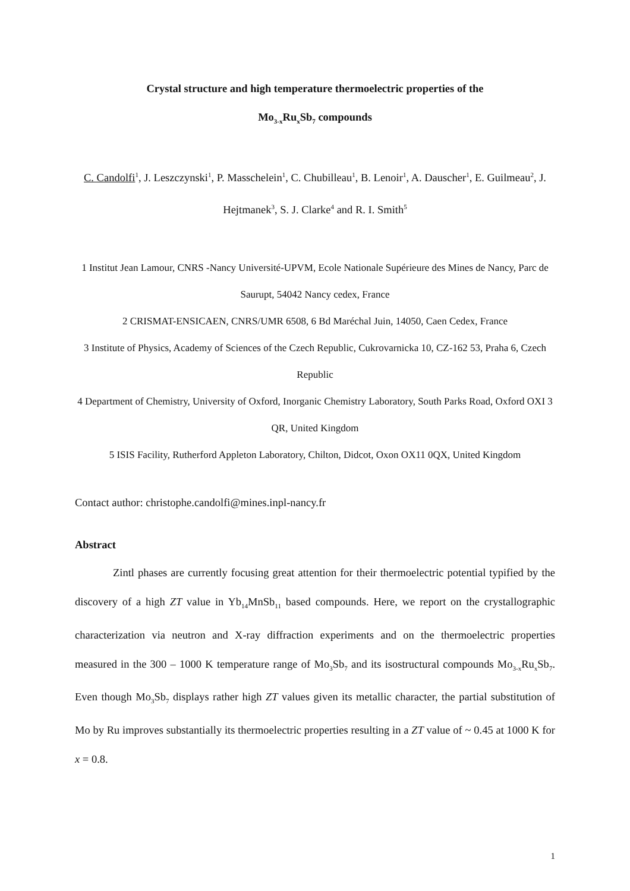Crystal structure and high temperature thermoelectric properties of the
Mo<sub>3-x</sub>Ru<sub>x</sub>Sb<sub>7</sub> compounds
C. Candolfi<sup>1</sup>, J. Leszczynski<sup>1</sup>, P. Masschelein<sup>1</sup>, C. Chubilleau<sup>1</sup>, B. Lenoir<sup>1</sup>, A. Dauscher<sup>1</sup>, E. Guilmeau<sup>2</sup>, J. Hejtmanek<sup>3</sup>, S. J. Clarke<sup>4</sup> and R. I. Smith<sup>5</sup>
1 Institut Jean Lamour, CNRS -Nancy Université-UPVM, Ecole Nationale Supérieure des Mines de Nancy, Parc de Saurupt, 54042 Nancy cedex, France
2 CRISMAT-ENSICAEN, CNRS/UMR 6508, 6 Bd Maréchal Juin, 14050, Caen Cedex, France
3 Institute of Physics, Academy of Sciences of the Czech Republic, Cukrovarnicka 10, CZ-162 53, Praha 6, Czech Republic
4 Department of Chemistry, University of Oxford, Inorganic Chemistry Laboratory, South Parks Road, Oxford OXI 3 QR, United Kingdom
5 ISIS Facility, Rutherford Appleton Laboratory, Chilton, Didcot, Oxon OX11 0QX, United Kingdom
Contact author: christophe.candolfi@mines.inpl-nancy.fr
Abstract
Zintl phases are currently focusing great attention for their thermoelectric potential typified by the discovery of a high ZT value in Yb<sub>14</sub>MnSb<sub>11</sub> based compounds. Here, we report on the crystallographic characterization via neutron and X-ray diffraction experiments and on the thermoelectric properties measured in the 300 – 1000 K temperature range of Mo<sub>3</sub>Sb<sub>7</sub> and its isostructural compounds Mo<sub>3-x</sub>Ru<sub>x</sub>Sb<sub>7</sub>. Even though Mo<sub>3</sub>Sb<sub>7</sub> displays rather high ZT values given its metallic character, the partial substitution of Mo by Ru improves substantially its thermoelectric properties resulting in a ZT value of ~ 0.45 at 1000 K for x = 0.8.
1